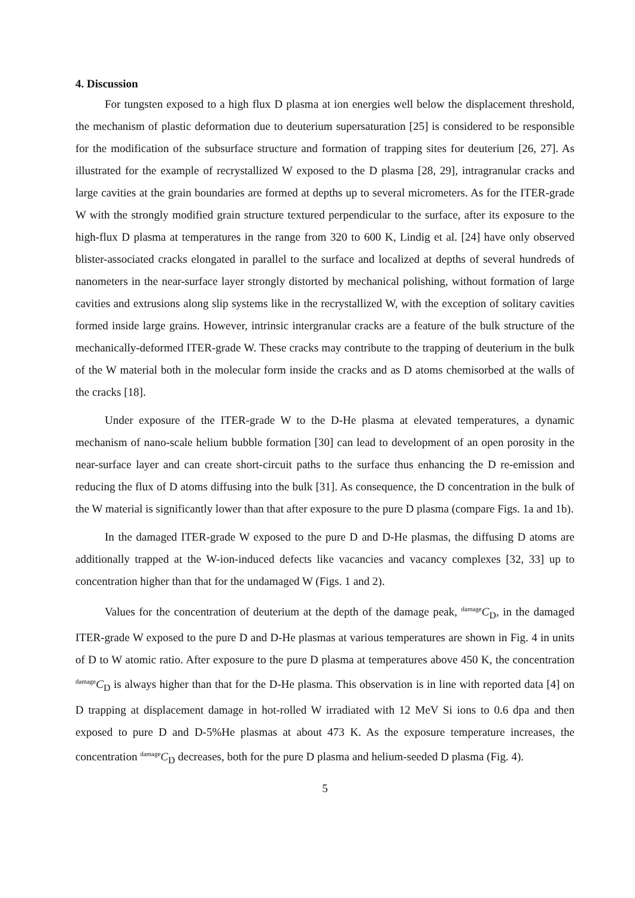4. Discussion
For tungsten exposed to a high flux D plasma at ion energies well below the displacement threshold, the mechanism of plastic deformation due to deuterium supersaturation [25] is considered to be responsible for the modification of the subsurface structure and formation of trapping sites for deuterium [26, 27]. As illustrated for the example of recrystallized W exposed to the D plasma [28, 29], intragranular cracks and large cavities at the grain boundaries are formed at depths up to several micrometers. As for the ITER-grade W with the strongly modified grain structure textured perpendicular to the surface, after its exposure to the high-flux D plasma at temperatures in the range from 320 to 600 K, Lindig et al. [24] have only observed blister-associated cracks elongated in parallel to the surface and localized at depths of several hundreds of nanometers in the near-surface layer strongly distorted by mechanical polishing, without formation of large cavities and extrusions along slip systems like in the recrystallized W, with the exception of solitary cavities formed inside large grains. However, intrinsic intergranular cracks are a feature of the bulk structure of the mechanically-deformed ITER-grade W. These cracks may contribute to the trapping of deuterium in the bulk of the W material both in the molecular form inside the cracks and as D atoms chemisorbed at the walls of the cracks [18].
Under exposure of the ITER-grade W to the D-He plasma at elevated temperatures, a dynamic mechanism of nano-scale helium bubble formation [30] can lead to development of an open porosity in the near-surface layer and can create short-circuit paths to the surface thus enhancing the D re-emission and reducing the flux of D atoms diffusing into the bulk [31]. As consequence, the D concentration in the bulk of the W material is significantly lower than that after exposure to the pure D plasma (compare Figs. 1a and 1b).
In the damaged ITER-grade W exposed to the pure D and D-He plasmas, the diffusing D atoms are additionally trapped at the W-ion-induced defects like vacancies and vacancy complexes [32, 33] up to concentration higher than that for the undamaged W (Figs. 1 and 2).
Values for the concentration of deuterium at the depth of the damage peak, <sup>damage</sup>C<sub>D</sub>, in the damaged ITER-grade W exposed to the pure D and D-He plasmas at various temperatures are shown in Fig. 4 in units of D to W atomic ratio. After exposure to the pure D plasma at temperatures above 450 K, the concentration <sup>damage</sup>C<sub>D</sub> is always higher than that for the D-He plasma. This observation is in line with reported data [4] on D trapping at displacement damage in hot-rolled W irradiated with 12 MeV Si ions to 0.6 dpa and then exposed to pure D and D-5%He plasmas at about 473 K. As the exposure temperature increases, the concentration <sup>damage</sup>C<sub>D</sub> decreases, both for the pure D plasma and helium-seeded D plasma (Fig. 4).
5